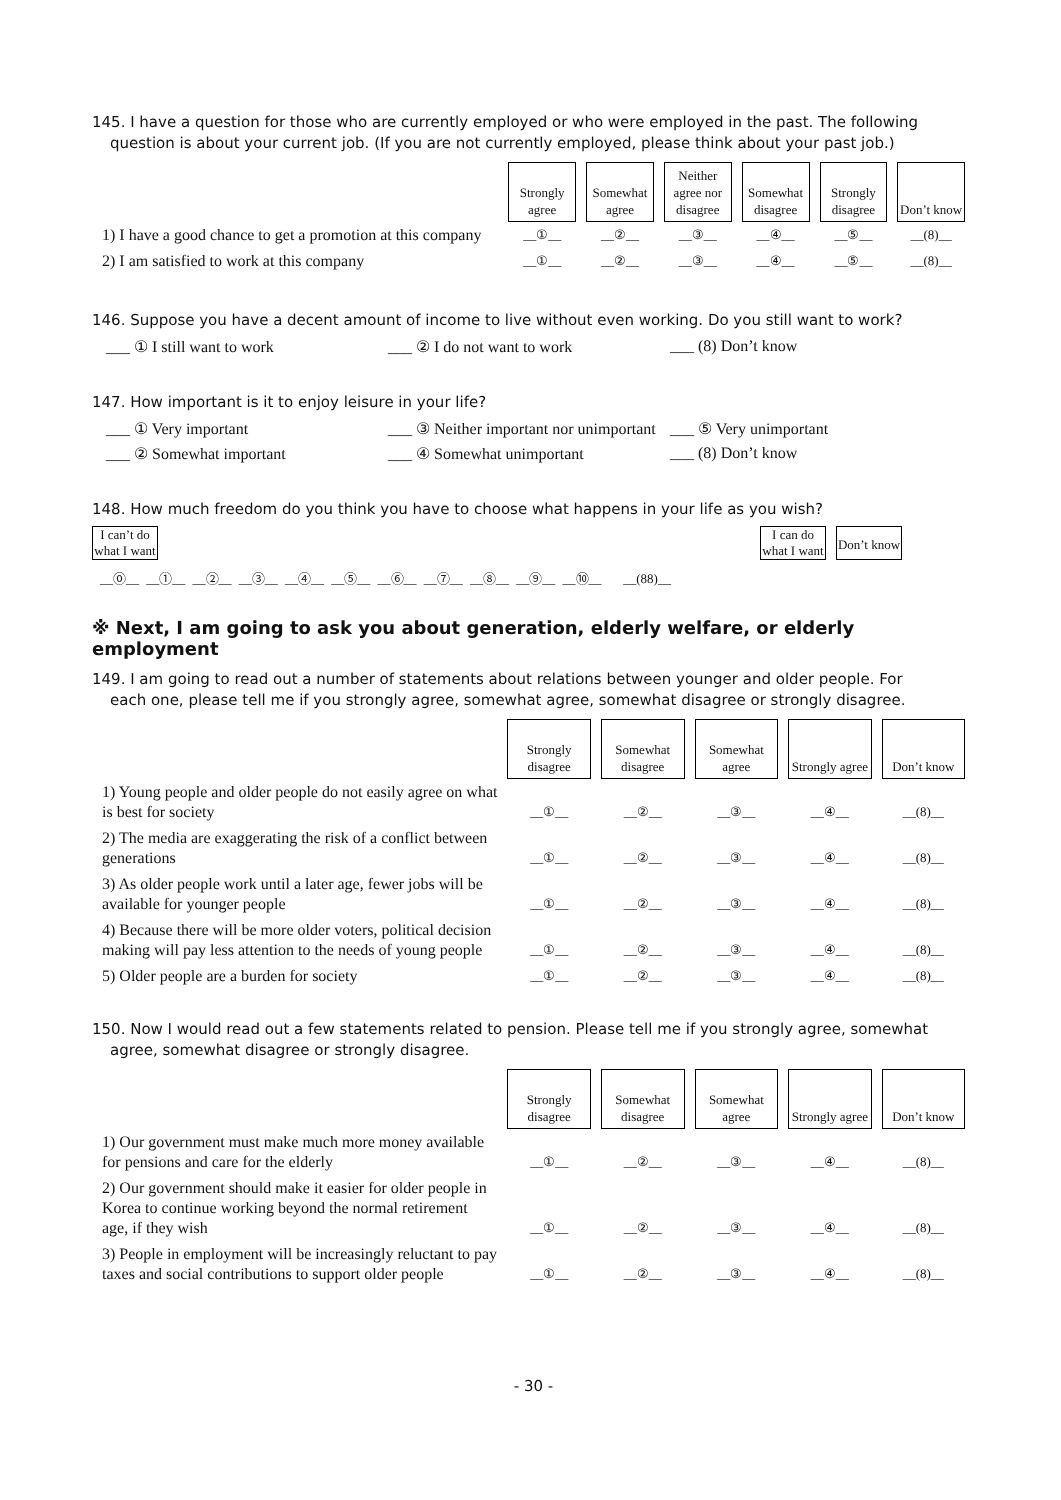145. I have a question for those who are currently employed or who were employed in the past. The following
question is about your current job. (If you are not currently employed, please think about your past job.)
| | Strongly agree | Somewhat agree | Neither agree nor disagree | Somewhat disagree | Strongly disagree | Don’t know |
| 1) I have a good chance to get a promotion at this company | __①__ | __②__ | __③__ | __④__ | __⑤__ | __(8)__ |
| 2) I am satisfied to work at this company | __①__ | __②__ | __③__ | __④__ | __⑤__ | __(8)__ |
146. Suppose you have a decent amount of income to live without even working. Do you still want to work?
___ ① I still want to work ___ ② I do not want to work ___ (8) Don’t know
147. How important is it to enjoy leisure in your life?
___ ① Very important ___ ③ Neither important nor unimportant
___ ⑤ Very unimportant
___ ② Somewhat important ___ ④ Somewhat unimportant ___ (8) Don’t know
148. How much freedom do you think you have to choose what happens in your life as you wish?
I can’t do what I want
I can do what I want
Don’t know
__⓪__ __①__ __②__ __③__ __④__ __⑤__ __⑥__ __⑦__ __⑧__ __⑨__ __⑩__ __(88)__
※ Next, I am going to ask you about generation, elderly welfare, or elderly employment
149. I am going to read out a number of statements about relations between younger and older people. For
each one, please tell me if you strongly agree, somewhat agree, somewhat disagree or strongly disagree.
| | Strongly disagree | Somewhat disagree | Somewhat agree | Strongly agree | Don’t know |
| 1) Young people and older people do not easily agree on what is best for society | __①__ | __②__ | __③__ | __④__ | __(8)__ |
| 2) The media are exaggerating the risk of a conflict between generations | __①__ | __②__ | __③__ | __④__ | __(8)__ |
| 3) As older people work until a later age, fewer jobs will be available for younger people | __①__ | __②__ | __③__ | __④__ | __(8)__ |
| 4) Because there will be more older voters, political decision making will pay less attention to the needs of young people | __①__ | __②__ | __③__ | __④__ | __(8)__ |
| 5) Older people are a burden for society | __①__ | __②__ | __③__ | __④__ | __(8)__ |
150. Now I would read out a few statements related to pension. Please tell me if you strongly agree, somewhat
agree, somewhat disagree or strongly disagree.
| | Strongly disagree | Somewhat disagree | Somewhat agree | Strongly agree | Don’t know |
| 1) Our government must make much more money available for pensions and care for the elderly | __①__ | __②__ | __③__ | __④__ | __(8)__ |
| 2) Our government should make it easier for older people in Korea to continue working beyond the normal retirement age, if they wish | __①__ | __②__ | __③__ | __④__ | __(8)__ |
| 3) People in employment will be increasingly reluctant to pay taxes and social contributions to support older people | __①__ | __②__ | __③__ | __④__ | __(8)__ |
- 30 -